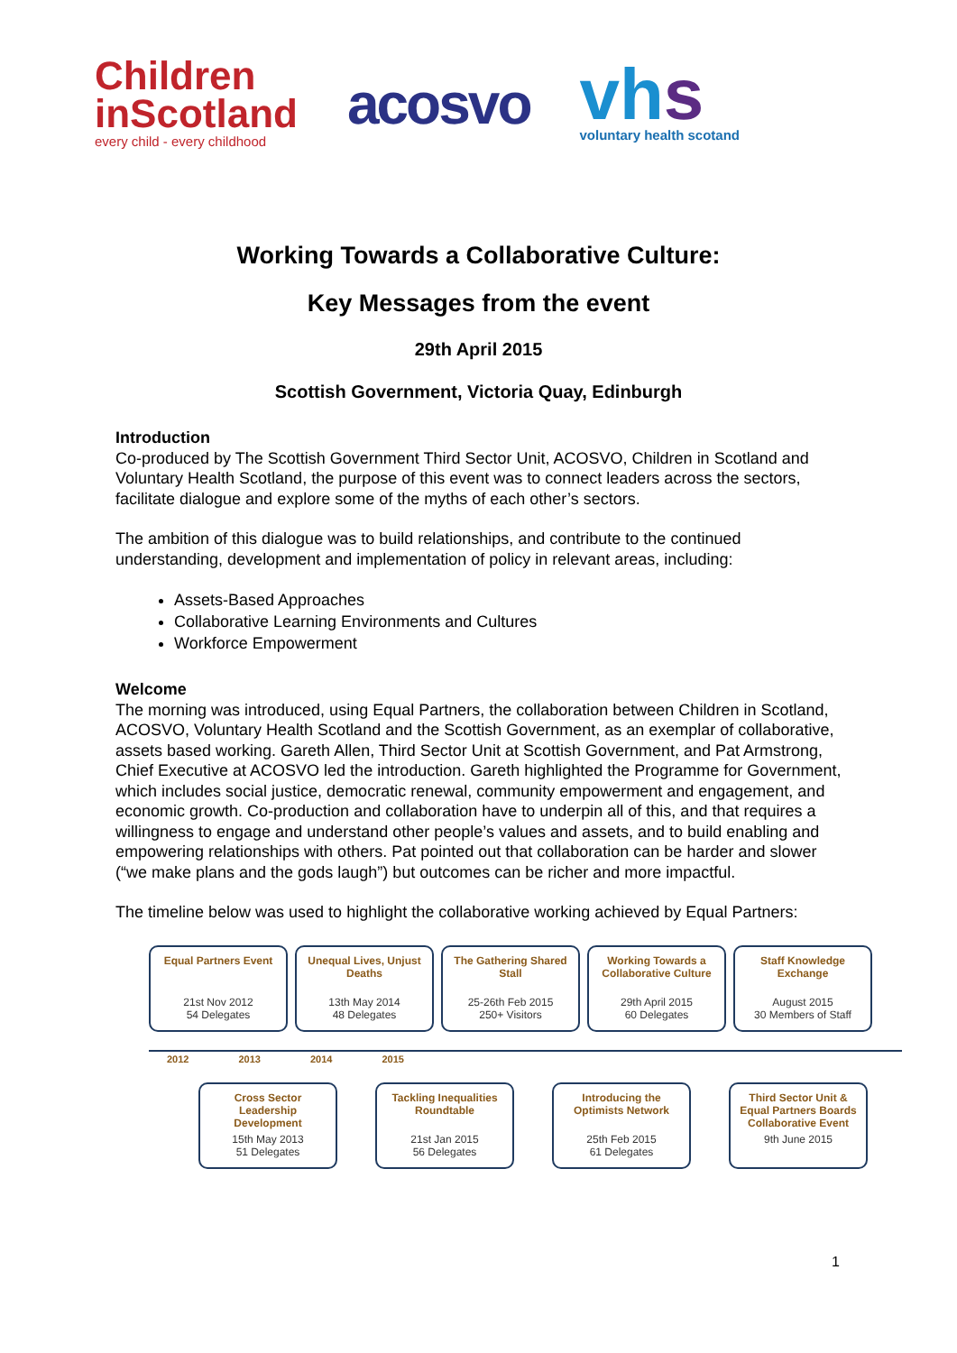Children
inScotland
every child - every childhood
acosvo
vhs
voluntary health scotand
Working Towards a Collaborative Culture:
Key Messages from the event
29th April 2015
Scottish Government, Victoria Quay, Edinburgh
Introduction
Co-produced by The Scottish Government Third Sector Unit, ACOSVO, Children in Scotland and Voluntary Health Scotland, the purpose of this event was to connect leaders across the sectors, facilitate dialogue and explore some of the myths of each other’s sectors.
The ambition of this dialogue was to build relationships, and contribute to the continued understanding, development and implementation of policy in relevant areas, including:
Assets-Based Approaches
Collaborative Learning Environments and Cultures
Workforce Empowerment
Welcome
The morning was introduced, using Equal Partners, the collaboration between Children in Scotland, ACOSVO, Voluntary Health Scotland and the Scottish Government, as an exemplar of collaborative, assets based working. Gareth Allen, Third Sector Unit at Scottish Government, and Pat Armstrong, Chief Executive at ACOSVO led the introduction. Gareth highlighted the Programme for Government, which includes social justice, democratic renewal, community empowerment and engagement, and economic growth. Co-production and collaboration have to underpin all of this, and that requires a willingness to engage and understand other people’s values and assets, and to build enabling and empowering relationships with others. Pat pointed out that collaboration can be harder and slower (“we make plans and the gods laugh”) but outcomes can be richer and more impactful.
The timeline below was used to highlight the collaborative working achieved by Equal Partners:
Equal Partners Event
21st Nov 2012
54 Delegates
Unequal Lives, Unjust Deaths
13th May 2014
48 Delegates
The Gathering Shared Stall
25-26th Feb 2015
250+ Visitors
Working Towards a Collaborative Culture
29th April 2015
60 Delegates
Staff Knowledge Exchange
August 2015
30 Members of Staff
2012 2013 2014 2015
Cross Sector Leadership Development
15th May 2013
51 Delegates
Tackling Inequalities Roundtable
21st Jan 2015
56 Delegates
Introducing the Optimists Network
25th Feb 2015
61 Delegates
Third Sector Unit & Equal Partners Boards Collaborative Event
9th June 2015
1